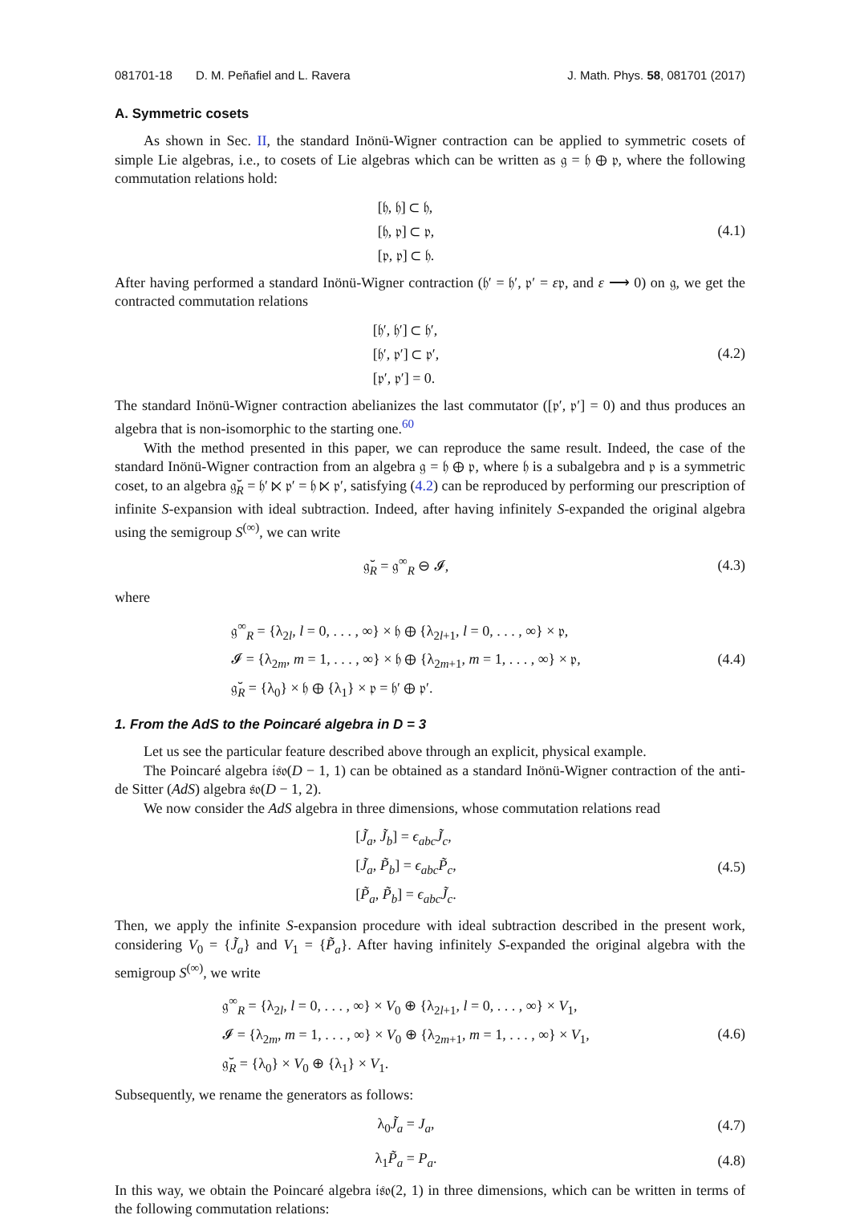081701-18 D. M. Peñafiel and L. Ravera J. Math. Phys. 58, 081701 (2017)
A. Symmetric cosets
As shown in Sec. II, the standard Inönü-Wigner contraction can be applied to symmetric cosets of simple Lie algebras, i.e., to cosets of Lie algebras which can be written as 𝔤 = 𝔥 ⊕ 𝔭, where the following commutation relations hold:
[𝔥, 𝔥] ⊂ 𝔥,
[𝔥, 𝔭] ⊂ 𝔭,
[𝔭, 𝔭] ⊂ 𝔥.
(4.1)
After having performed a standard Inönü-Wigner contraction (𝔥′ = 𝔥′, 𝔭′ = ε𝔭, and ε ⟶ 0) on 𝔤, we get the contracted commutation relations
[𝔥′, 𝔥′] ⊂ 𝔥′,
[𝔥′, 𝔭′] ⊂ 𝔭′,
[𝔭′, 𝔭′] = 0.
(4.2)
The standard Inönü-Wigner contraction abelianizes the last commutator ([𝔭′, 𝔭′] = 0) and thus produces an algebra that is non-isomorphic to the starting one.<sup>60</sup>
With the method presented in this paper, we can reproduce the same result. Indeed, the case of the standard Inönü-Wigner contraction from an algebra 𝔤 = 𝔥 ⊕ 𝔭, where 𝔥 is a subalgebra and 𝔭 is a symmetric coset, to an algebra 𝔤̆<sub>R</sub> = 𝔥′ ⋉ 𝔭′ = 𝔥 ⋉ 𝔭′, satisfying (4.2) can be reproduced by performing our prescription of infinite S-expansion with ideal subtraction. Indeed, after having infinitely S-expanded the original algebra using the semigroup S<sup>(∞)</sup>, we can write
𝔤̆<sub>R</sub> = 𝔤<sup>∞</sup><sub>R</sub> ⊖ 𝓘,
(4.3)
where
𝔤<sup>∞</sup><sub>R</sub> = {λ<sub>2l</sub>, l = 0, . . . , ∞} × 𝔥 ⊕ {λ<sub>2l+1</sub>, l = 0, . . . , ∞} × 𝔭,
𝓘 = {λ<sub>2m</sub>, m = 1, . . . , ∞} × 𝔥 ⊕ {λ<sub>2m+1</sub>, m = 1, . . . , ∞} × 𝔭,
𝔤̆<sub>R</sub> = {λ<sub>0</sub>} × 𝔥 ⊕ {λ<sub>1</sub>} × 𝔭 = 𝔥′ ⊕ 𝔭′.
(4.4)
1. From the AdS to the Poincaré algebra in D = 3
Let us see the particular feature described above through an explicit, physical example.
The Poincaré algebra 𝔦𝔰𝔬(D − 1, 1) can be obtained as a standard Inönü-Wigner contraction of the anti-de Sitter (AdS) algebra 𝔰𝔬(D − 1, 2).
We now consider the AdS algebra in three dimensions, whose commutation relations read
[J̃<sub>a</sub>, J̃<sub>b</sub>] = ϵ<sub>abc</sub>J̃<sub>c</sub>,
[J̃<sub>a</sub>, P̃<sub>b</sub>] = ϵ<sub>abc</sub>P̃<sub>c</sub>,
[P̃<sub>a</sub>, P̃<sub>b</sub>] = ϵ<sub>abc</sub>J̃<sub>c</sub>.
(4.5)
Then, we apply the infinite S-expansion procedure with ideal subtraction described in the present work, considering V<sub>0</sub> = {J̃<sub>a</sub>} and V<sub>1</sub> = {P̃<sub>a</sub>}. After having infinitely S-expanded the original algebra with the semigroup S<sup>(∞)</sup>, we write
𝔤<sup>∞</sup><sub>R</sub> = {λ<sub>2l</sub>, l = 0, . . . , ∞} × V<sub>0</sub> ⊕ {λ<sub>2l+1</sub>, l = 0, . . . , ∞} × V<sub>1</sub>,
𝓘 = {λ<sub>2m</sub>, m = 1, . . . , ∞} × V<sub>0</sub> ⊕ {λ<sub>2m+1</sub>, m = 1, . . . , ∞} × V<sub>1</sub>,
𝔤̆<sub>R</sub> = {λ<sub>0</sub>} × V<sub>0</sub> ⊕ {λ<sub>1</sub>} × V<sub>1</sub>.
(4.6)
Subsequently, we rename the generators as follows:
λ<sub>0</sub>J̃<sub>a</sub> = J<sub>a</sub>,
(4.7)
λ<sub>1</sub>P̃<sub>a</sub> = P<sub>a</sub>.
(4.8)
In this way, we obtain the Poincaré algebra 𝔦𝔰𝔬(2, 1) in three dimensions, which can be written in terms of the following commutation relations: